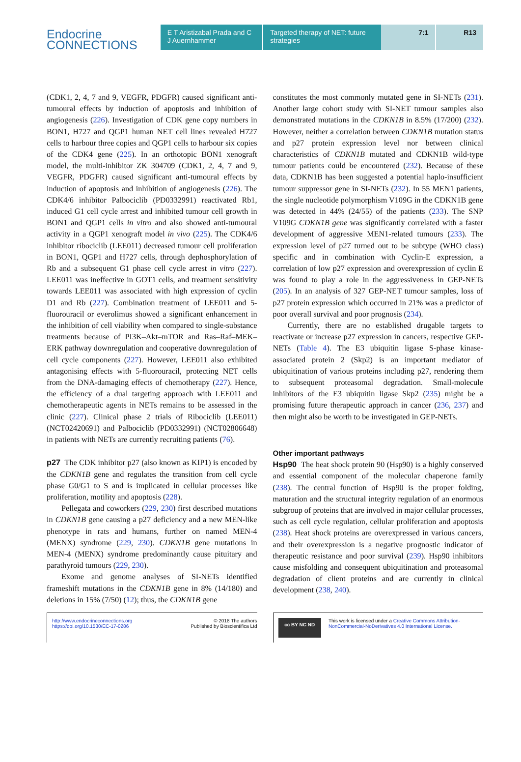Endocrine
CONNECTIONS
E T Aristizabal Prada and C J Auernhammer
Targeted therapy of NET: future strategies
7:1 R13
(CDK1, 2, 4, 7 and 9, VEGFR, PDGFR) caused significant anti-tumoural effects by induction of apoptosis and inhibition of angiogenesis (226). Investigation of CDK gene copy numbers in BON1, H727 and QGP1 human NET cell lines revealed H727 cells to harbour three copies and QGP1 cells to harbour six copies of the CDK4 gene (225). In an orthotopic BON1 xenograft model, the multi-inhibitor ZK 304709 (CDK1, 2, 4, 7 and 9, VEGFR, PDGFR) caused significant anti-tumoural effects by induction of apoptosis and inhibition of angiogenesis (226). The CDK4/6 inhibitor Palbociclib (PD0332991) reactivated Rb1, induced G1 cell cycle arrest and inhibited tumour cell growth in BON1 and QGP1 cells in vitro and also showed anti-tumoural activity in a QGP1 xenograft model in vivo (225). The CDK4/6 inhibitor ribociclib (LEE011) decreased tumour cell proliferation in BON1, QGP1 and H727 cells, through dephosphorylation of Rb and a subsequent G1 phase cell cycle arrest in vitro (227). LEE011 was ineffective in GOT1 cells, and treatment sensitivity towards LEE011 was associated with high expression of cyclin D1 and Rb (227). Combination treatment of LEE011 and 5-fluorouracil or everolimus showed a significant enhancement in the inhibition of cell viability when compared to single-substance treatments because of PI3K–Akt–mTOR and Ras–Raf–MEK–ERK pathway downregulation and cooperative downregulation of cell cycle components (227). However, LEE011 also exhibited antagonising effects with 5-fluorouracil, protecting NET cells from the DNA-damaging effects of chemotherapy (227). Hence, the efficiency of a dual targeting approach with LEE011 and chemotherapeutic agents in NETs remains to be assessed in the clinic (227). Clinical phase 2 trials of Ribociclib (LEE011) (NCT02420691) and Palbociclib (PD0332991) (NCT02806648) in patients with NETs are currently recruiting patients (76).
p27 The CDK inhibitor p27 (also known as KIP1) is encoded by the CDKN1B gene and regulates the transition from cell cycle phase G0/G1 to S and is implicated in cellular processes like proliferation, motility and apoptosis (228).
Pellegata and coworkers (229, 230) first described mutations in CDKN1B gene causing a p27 deficiency and a new MEN-like phenotype in rats and humans, further on named MEN-4 (MENX) syndrome (229, 230). CDKN1B gene mutations in MEN-4 (MENX) syndrome predominantly cause pituitary and parathyroid tumours (229, 230).
Exome and genome analyses of SI-NETs identified frameshift mutations in the CDKN1B gene in 8% (14/180) and deletions in 15% (7/50) (12); thus, the CDKN1B gene
constitutes the most commonly mutated gene in SI-NETs (231). Another large cohort study with SI-NET tumour samples also demonstrated mutations in the CDKN1B in 8.5% (17/200) (232). However, neither a correlation between CDKN1B mutation status and p27 protein expression level nor between clinical characteristics of CDKN1B mutated and CDKN1B wild-type tumour patients could be encountered (232). Because of these data, CDKN1B has been suggested a potential haplo-insufficient tumour suppressor gene in SI-NETs (232). In 55 MEN1 patients, the single nucleotide polymorphism V109G in the CDKN1B gene was detected in 44% (24/55) of the patients (233). The SNP V109G CDKN1B gene was significantly correlated with a faster development of aggressive MEN1-related tumours (233). The expression level of p27 turned out to be subtype (WHO class) specific and in combination with Cyclin-E expression, a correlation of low p27 expression and overexpression of cyclin E was found to play a role in the aggressiveness in GEP-NETs (205). In an analysis of 327 GEP-NET tumour samples, loss of p27 protein expression which occurred in 21% was a predictor of poor overall survival and poor prognosis (234).
Currently, there are no established drugable targets to reactivate or increase p27 expression in cancers, respective GEP-NETs (Table 4). The E3 ubiquitin ligase S-phase kinase-associated protein 2 (Skp2) is an important mediator of ubiquitination of various proteins including p27, rendering them to subsequent proteasomal degradation. Small-molecule inhibitors of the E3 ubiquitin ligase Skp2 (235) might be a promising future therapeutic approach in cancer (236, 237) and then might also be worth to be investigated in GEP-NETs.
Other important pathways
Hsp90 The heat shock protein 90 (Hsp90) is a highly conserved and essential component of the molecular chaperone family (238). The central function of Hsp90 is the proper folding, maturation and the structural integrity regulation of an enormous subgroup of proteins that are involved in major cellular processes, such as cell cycle regulation, cellular proliferation and apoptosis (238). Heat shock proteins are overexpressed in various cancers, and their overexpression is a negative prognostic indicator of therapeutic resistance and poor survival (239). Hsp90 inhibitors cause misfolding and consequent ubiquitination and proteasomal degradation of client proteins and are currently in clinical development (238, 240).
http://www.endocrineconnections.org
https://doi.org/10.1530/EC-17-0286
© 2018 The authors
Published by Bioscientifica Ltd
cc BY NC ND
This work is licensed under a Creative Commons Attribution-NonCommercial-NoDerivatives 4.0 International License.